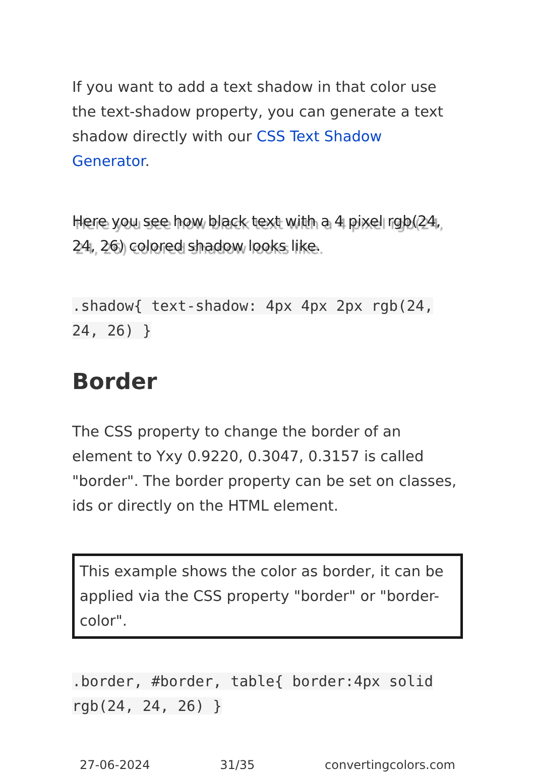If you want to add a text shadow in that color use the text-shadow property, you can generate a text shadow directly with our CSS Text Shadow Generator.
Here you see how black text with a 4 pixel rgb(24, 24, 26) colored shadow looks like.
.shadow{ text-shadow: 4px 4px 2px rgb(24, 24, 26) }
Border
The CSS property to change the border of an element to Yxy 0.9220, 0.3047, 0.3157 is called "border". The border property can be set on classes, ids or directly on the HTML element.
This example shows the color as border, it can be applied via the CSS property "border" or "border-color".
.border, #border, table{ border:4px solid rgb(24, 24, 26) }
27-06-2024 31/35 convertingcolors.com